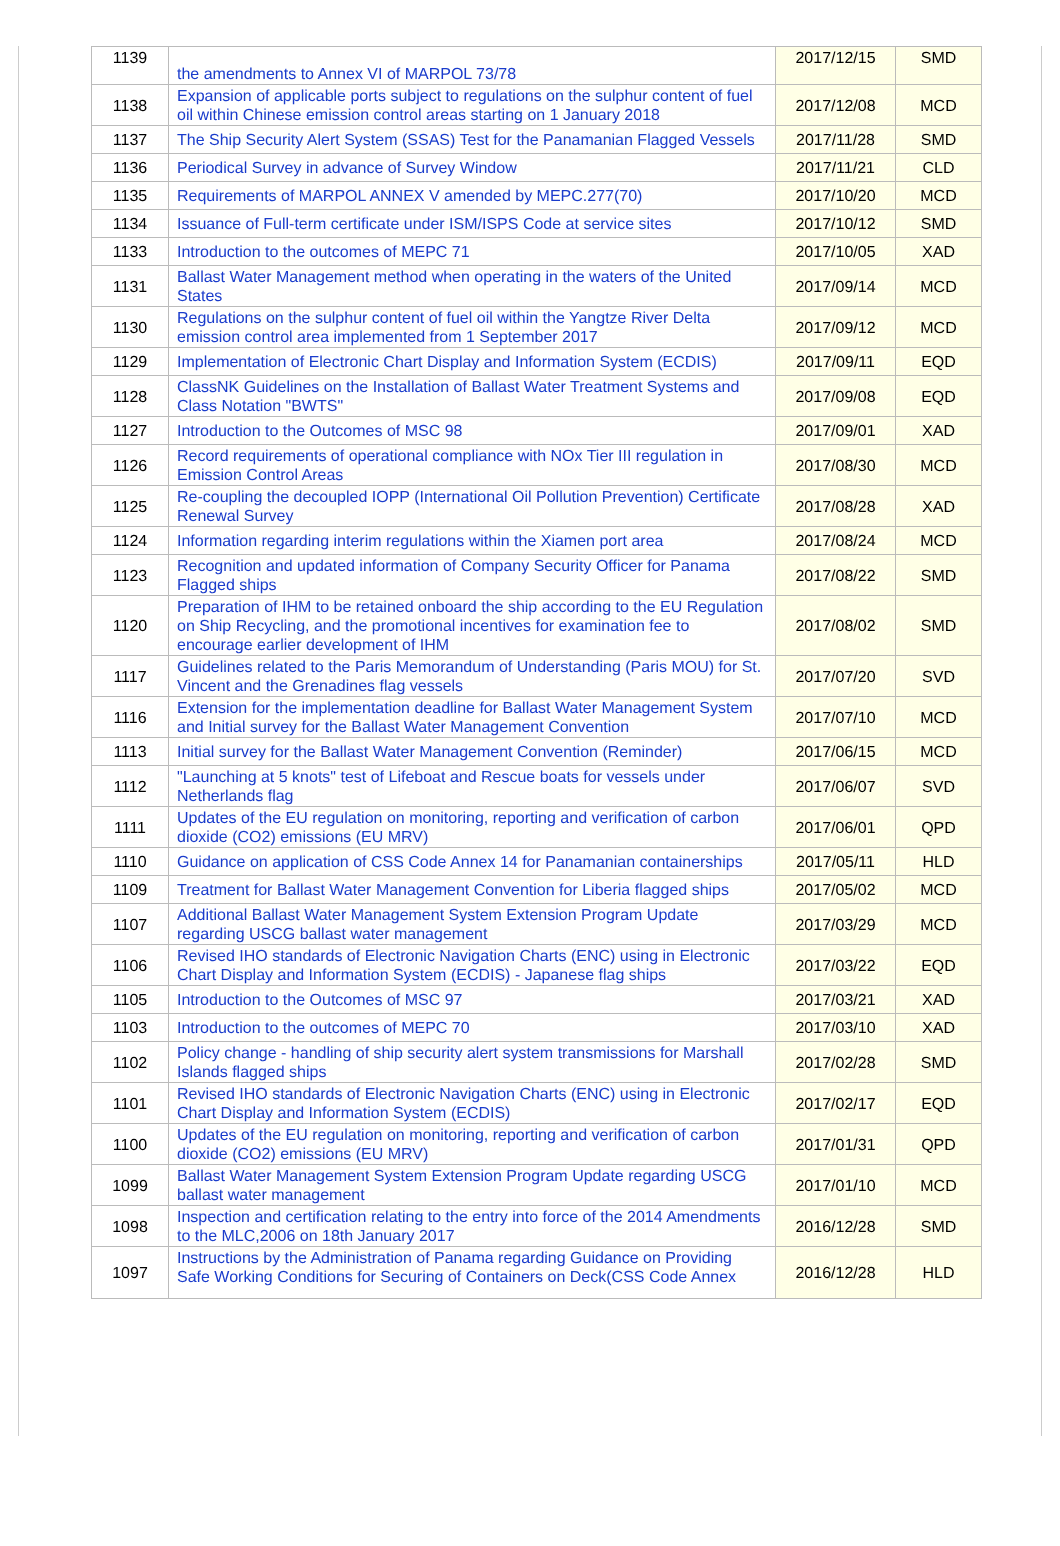| 1139 | the amendments to Annex VI of MARPOL 73/78 | 2017/12/15 | SMD |
| 1138 | Expansion of applicable ports subject to regulations on the sulphur content of fuel oil within Chinese emission control areas starting on 1 January 2018 | 2017/12/08 | MCD |
| 1137 | The Ship Security Alert System (SSAS) Test for the Panamanian Flagged Vessels | 2017/11/28 | SMD |
| 1136 | Periodical Survey in advance of Survey Window | 2017/11/21 | CLD |
| 1135 | Requirements of MARPOL ANNEX V amended by MEPC.277(70) | 2017/10/20 | MCD |
| 1134 | Issuance of Full-term certificate under ISM/ISPS Code at service sites | 2017/10/12 | SMD |
| 1133 | Introduction to the outcomes of MEPC 71 | 2017/10/05 | XAD |
| 1131 | Ballast Water Management method when operating in the waters of the United States | 2017/09/14 | MCD |
| 1130 | Regulations on the sulphur content of fuel oil within the Yangtze River Delta emission control area implemented from 1 September 2017 | 2017/09/12 | MCD |
| 1129 | Implementation of Electronic Chart Display and Information System (ECDIS) | 2017/09/11 | EQD |
| 1128 | ClassNK Guidelines on the Installation of Ballast Water Treatment Systems and Class Notation "BWTS" | 2017/09/08 | EQD |
| 1127 | Introduction to the Outcomes of MSC 98 | 2017/09/01 | XAD |
| 1126 | Record requirements of operational compliance with NOx Tier III regulation in Emission Control Areas | 2017/08/30 | MCD |
| 1125 | Re-coupling the decoupled IOPP (International Oil Pollution Prevention) Certificate Renewal Survey | 2017/08/28 | XAD |
| 1124 | Information regarding interim regulations within the Xiamen port area | 2017/08/24 | MCD |
| 1123 | Recognition and updated information of Company Security Officer for Panama Flagged ships | 2017/08/22 | SMD |
| 1120 | Preparation of IHM to be retained onboard the ship according to the EU Regulation on Ship Recycling, and the promotional incentives for examination fee to encourage earlier development of IHM | 2017/08/02 | SMD |
| 1117 | Guidelines related to the Paris Memorandum of Understanding (Paris MOU) for St. Vincent and the Grenadines flag vessels | 2017/07/20 | SVD |
| 1116 | Extension for the implementation deadline for Ballast Water Management System and Initial survey for the Ballast Water Management Convention | 2017/07/10 | MCD |
| 1113 | Initial survey for the Ballast Water Management Convention (Reminder) | 2017/06/15 | MCD |
| 1112 | "Launching at 5 knots" test of Lifeboat and Rescue boats for vessels under Netherlands flag | 2017/06/07 | SVD |
| 1111 | Updates of the EU regulation on monitoring, reporting and verification of carbon dioxide (CO2) emissions (EU MRV) | 2017/06/01 | QPD |
| 1110 | Guidance on application of CSS Code Annex 14 for Panamanian containerships | 2017/05/11 | HLD |
| 1109 | Treatment for Ballast Water Management Convention for Liberia flagged ships | 2017/05/02 | MCD |
| 1107 | Additional Ballast Water Management System Extension Program Update regarding USCG ballast water management | 2017/03/29 | MCD |
| 1106 | Revised IHO standards of Electronic Navigation Charts (ENC) using in Electronic Chart Display and Information System (ECDIS) - Japanese flag ships | 2017/03/22 | EQD |
| 1105 | Introduction to the Outcomes of MSC 97 | 2017/03/21 | XAD |
| 1103 | Introduction to the outcomes of MEPC 70 | 2017/03/10 | XAD |
| 1102 | Policy change - handling of ship security alert system transmissions for Marshall Islands flagged ships | 2017/02/28 | SMD |
| 1101 | Revised IHO standards of Electronic Navigation Charts (ENC) using in Electronic Chart Display and Information System (ECDIS) | 2017/02/17 | EQD |
| 1100 | Updates of the EU regulation on monitoring, reporting and verification of carbon dioxide (CO2) emissions (EU MRV) | 2017/01/31 | QPD |
| 1099 | Ballast Water Management System Extension Program Update regarding USCG ballast water management | 2017/01/10 | MCD |
| 1098 | Inspection and certification relating to the entry into force of the 2014 Amendments to the MLC,2006 on 18th January 2017 | 2016/12/28 | SMD |
| 1097 | Instructions by the Administration of Panama regarding Guidance on Providing Safe Working Conditions for Securing of Containers on Deck(CSS Code Annex | 2016/12/28 | HLD |